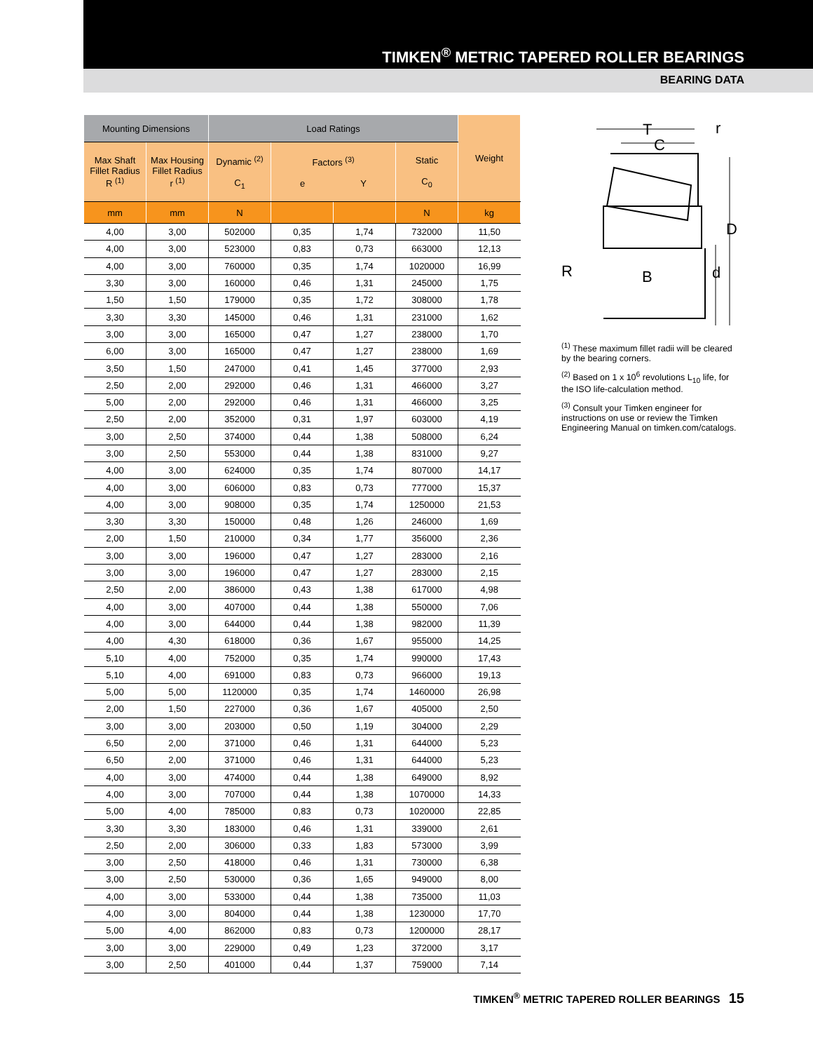TIMKEN<sup>®</sup> METRIC TAPERED ROLLER BEARINGS
BEARING DATA
| Mounting Dimensions | | Load Ratings | | | | Weight |
| --- | --- | --- | --- | --- | --- | --- |
| Max Shaft Fillet Radius R <sup>(1)</sup> | Max Housing Fillet Radius r <sup>(1)</sup> | Dynamic <sup>(2)</sup> C<sub>1</sub> | Factors <sup>(3)</sup> e Y | | Static C<sub>0</sub> | |
| mm | mm | N | | | N | kg |
| 4,00 | 3,00 | 502000 | 0,35 | 1,74 | 732000 | 11,50 |
| 4,00 | 3,00 | 523000 | 0,83 | 0,73 | 663000 | 12,13 |
| 4,00 | 3,00 | 760000 | 0,35 | 1,74 | 1020000 | 16,99 |
| 3,30 | 3,00 | 160000 | 0,46 | 1,31 | 245000 | 1,75 |
| 1,50 | 1,50 | 179000 | 0,35 | 1,72 | 308000 | 1,78 |
| 3,30 | 3,30 | 145000 | 0,46 | 1,31 | 231000 | 1,62 |
| 3,00 | 3,00 | 165000 | 0,47 | 1,27 | 238000 | 1,70 |
| 6,00 | 3,00 | 165000 | 0,47 | 1,27 | 238000 | 1,69 |
| 3,50 | 1,50 | 247000 | 0,41 | 1,45 | 377000 | 2,93 |
| 2,50 | 2,00 | 292000 | 0,46 | 1,31 | 466000 | 3,27 |
| 5,00 | 2,00 | 292000 | 0,46 | 1,31 | 466000 | 3,25 |
| 2,50 | 2,00 | 352000 | 0,31 | 1,97 | 603000 | 4,19 |
| 3,00 | 2,50 | 374000 | 0,44 | 1,38 | 508000 | 6,24 |
| 3,00 | 2,50 | 553000 | 0,44 | 1,38 | 831000 | 9,27 |
| 4,00 | 3,00 | 624000 | 0,35 | 1,74 | 807000 | 14,17 |
| 4,00 | 3,00 | 606000 | 0,83 | 0,73 | 777000 | 15,37 |
| 4,00 | 3,00 | 908000 | 0,35 | 1,74 | 1250000 | 21,53 |
| 3,30 | 3,30 | 150000 | 0,48 | 1,26 | 246000 | 1,69 |
| 2,00 | 1,50 | 210000 | 0,34 | 1,77 | 356000 | 2,36 |
| 3,00 | 3,00 | 196000 | 0,47 | 1,27 | 283000 | 2,16 |
| 3,00 | 3,00 | 196000 | 0,47 | 1,27 | 283000 | 2,15 |
| 2,50 | 2,00 | 386000 | 0,43 | 1,38 | 617000 | 4,98 |
| 4,00 | 3,00 | 407000 | 0,44 | 1,38 | 550000 | 7,06 |
| 4,00 | 3,00 | 644000 | 0,44 | 1,38 | 982000 | 11,39 |
| 4,00 | 4,30 | 618000 | 0,36 | 1,67 | 955000 | 14,25 |
| 5,10 | 4,00 | 752000 | 0,35 | 1,74 | 990000 | 17,43 |
| 5,10 | 4,00 | 691000 | 0,83 | 0,73 | 966000 | 19,13 |
| 5,00 | 5,00 | 1120000 | 0,35 | 1,74 | 1460000 | 26,98 |
| 2,00 | 1,50 | 227000 | 0,36 | 1,67 | 405000 | 2,50 |
| 3,00 | 3,00 | 203000 | 0,50 | 1,19 | 304000 | 2,29 |
| 6,50 | 2,00 | 371000 | 0,46 | 1,31 | 644000 | 5,23 |
| 6,50 | 2,00 | 371000 | 0,46 | 1,31 | 644000 | 5,23 |
| 4,00 | 3,00 | 474000 | 0,44 | 1,38 | 649000 | 8,92 |
| 4,00 | 3,00 | 707000 | 0,44 | 1,38 | 1070000 | 14,33 |
| 5,00 | 4,00 | 785000 | 0,83 | 0,73 | 1020000 | 22,85 |
| 3,30 | 3,30 | 183000 | 0,46 | 1,31 | 339000 | 2,61 |
| 2,50 | 2,00 | 306000 | 0,33 | 1,83 | 573000 | 3,99 |
| 3,00 | 2,50 | 418000 | 0,46 | 1,31 | 730000 | 6,38 |
| 3,00 | 2,50 | 530000 | 0,36 | 1,65 | 949000 | 8,00 |
| 4,00 | 3,00 | 533000 | 0,44 | 1,38 | 735000 | 11,03 |
| 4,00 | 3,00 | 804000 | 0,44 | 1,38 | 1230000 | 17,70 |
| 5,00 | 4,00 | 862000 | 0,83 | 0,73 | 1200000 | 28,17 |
| 3,00 | 3,00 | 229000 | 0,49 | 1,23 | 372000 | 3,17 |
| 3,00 | 2,50 | 401000 | 0,44 | 1,37 | 759000 | 7,14 |
T
C
r
D
d
R
B
<sup>(1)</sup> These maximum fillet radii will be cleared by the bearing corners.
<sup>(2)</sup> Based on 1 x 10<sup>6</sup> revolutions L<sub>10</sub> life, for the ISO life-calculation method.
<sup>(3)</sup> Consult your Timken engineer for instructions on use or review the Timken Engineering Manual on timken.com/catalogs.
TIMKEN<sup>®</sup> METRIC TAPERED ROLLER BEARINGS 15